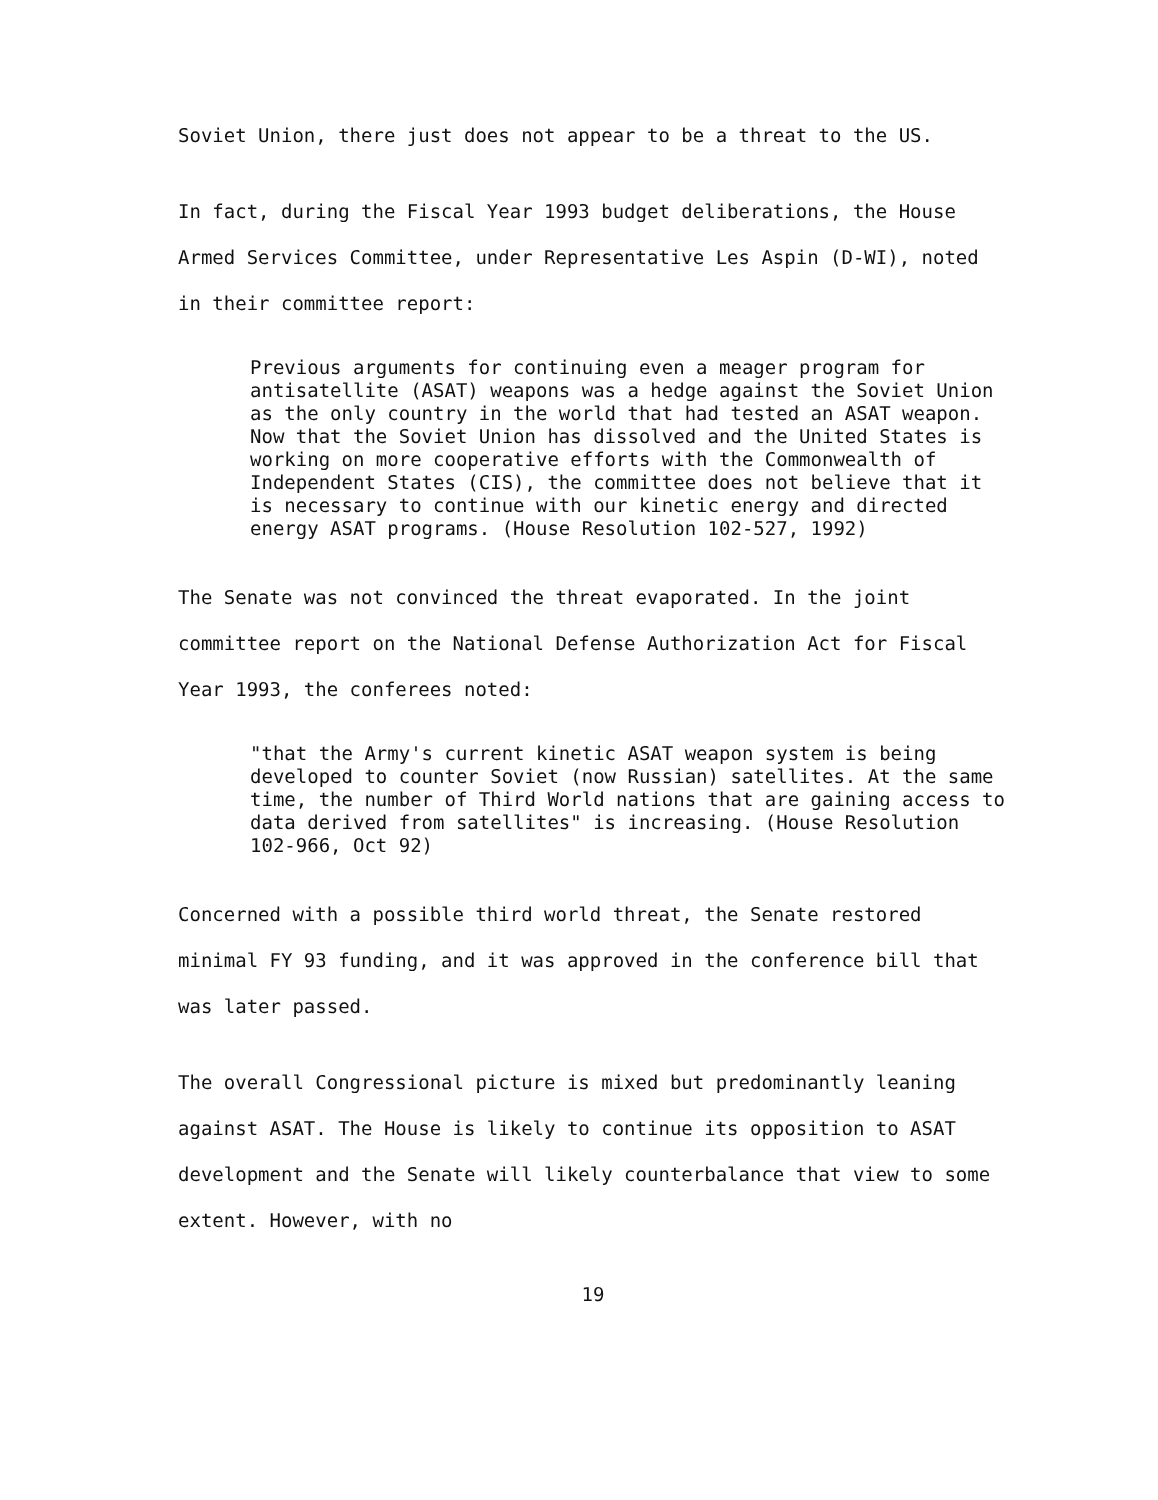Soviet Union, there just does not appear to be a threat to the US.
In fact, during the Fiscal Year 1993 budget deliberations, the House Armed Services Committee, under Representative Les Aspin (D-WI), noted in their committee report:
Previous arguments for continuing even a meager program for antisatellite (ASAT) weapons was a hedge against the Soviet Union as the only country in the world that had tested an ASAT weapon. Now that the Soviet Union has dissolved and the United States is working on more cooperative efforts with the Commonwealth of Independent States (CIS), the committee does not believe that it is necessary to continue with our kinetic energy and directed energy ASAT programs. (House Resolution 102-527, 1992)
The Senate was not convinced the threat evaporated. In the joint committee report on the National Defense Authorization Act for Fiscal Year 1993, the conferees noted:
"that the Army's current kinetic ASAT weapon system is being developed to counter Soviet (now Russian) satellites. At the same time, the number of Third World nations that are gaining access to data derived from satellites" is increasing. (House Resolution 102-966, Oct 92)
Concerned with a possible third world threat, the Senate restored minimal FY 93 funding, and it was approved in the conference bill that was later passed.
The overall Congressional picture is mixed but predominantly leaning against ASAT. The House is likely to continue its opposition to ASAT development and the Senate will likely counterbalance that view to some extent. However, with no
19